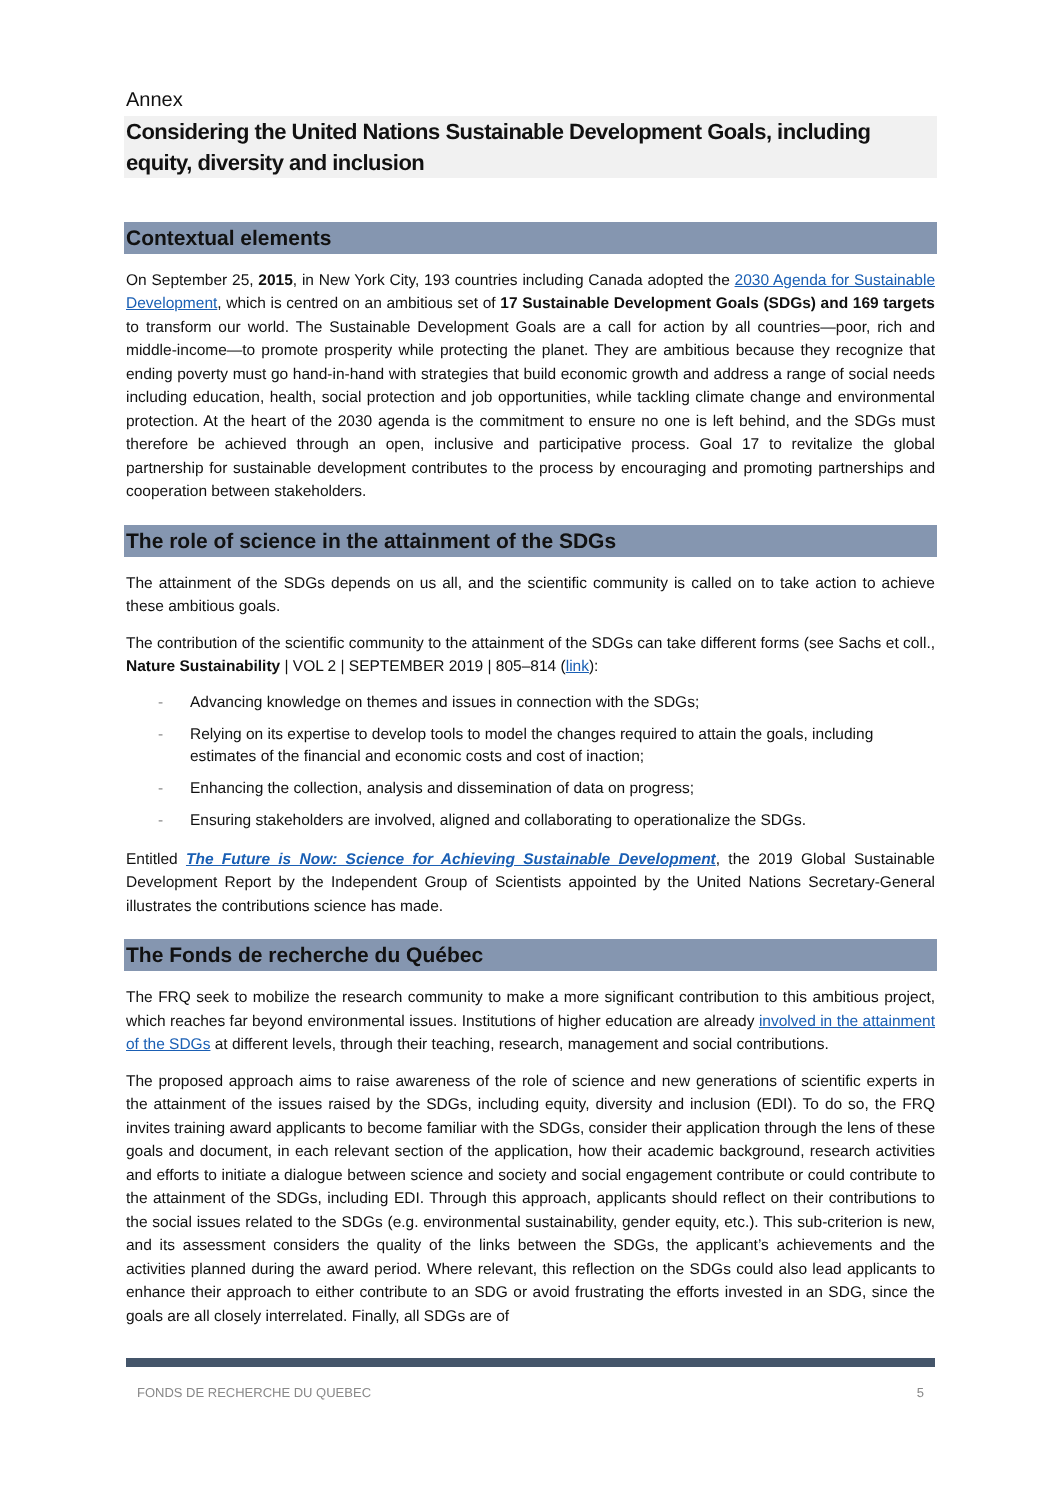Annex
Considering the United Nations Sustainable Development Goals, including equity, diversity and inclusion
Contextual elements
On September 25, 2015, in New York City, 193 countries including Canada adopted the 2030 Agenda for Sustainable Development, which is centred on an ambitious set of 17 Sustainable Development Goals (SDGs) and 169 targets to transform our world. The Sustainable Development Goals are a call for action by all countries—poor, rich and middle-income—to promote prosperity while protecting the planet. They are ambitious because they recognize that ending poverty must go hand-in-hand with strategies that build economic growth and address a range of social needs including education, health, social protection and job opportunities, while tackling climate change and environmental protection. At the heart of the 2030 agenda is the commitment to ensure no one is left behind, and the SDGs must therefore be achieved through an open, inclusive and participative process. Goal 17 to revitalize the global partnership for sustainable development contributes to the process by encouraging and promoting partnerships and cooperation between stakeholders.
The role of science in the attainment of the SDGs
The attainment of the SDGs depends on us all, and the scientific community is called on to take action to achieve these ambitious goals.
The contribution of the scientific community to the attainment of the SDGs can take different forms (see Sachs et coll., Nature Sustainability | VOL 2 | SEPTEMBER 2019 | 805–814 (link):
- Advancing knowledge on themes and issues in connection with the SDGs;
- Relying on its expertise to develop tools to model the changes required to attain the goals, including estimates of the financial and economic costs and cost of inaction;
- Enhancing the collection, analysis and dissemination of data on progress;
- Ensuring stakeholders are involved, aligned and collaborating to operationalize the SDGs.
Entitled The Future is Now: Science for Achieving Sustainable Development, the 2019 Global Sustainable Development Report by the Independent Group of Scientists appointed by the United Nations Secretary-General illustrates the contributions science has made.
The Fonds de recherche du Québec
The FRQ seek to mobilize the research community to make a more significant contribution to this ambitious project, which reaches far beyond environmental issues. Institutions of higher education are already involved in the attainment of the SDGs at different levels, through their teaching, research, management and social contributions.
The proposed approach aims to raise awareness of the role of science and new generations of scientific experts in the attainment of the issues raised by the SDGs, including equity, diversity and inclusion (EDI). To do so, the FRQ invites training award applicants to become familiar with the SDGs, consider their application through the lens of these goals and document, in each relevant section of the application, how their academic background, research activities and efforts to initiate a dialogue between science and society and social engagement contribute or could contribute to the attainment of the SDGs, including EDI. Through this approach, applicants should reflect on their contributions to the social issues related to the SDGs (e.g. environmental sustainability, gender equity, etc.). This sub-criterion is new, and its assessment considers the quality of the links between the SDGs, the applicant’s achievements and the activities planned during the award period. Where relevant, this reflection on the SDGs could also lead applicants to enhance their approach to either contribute to an SDG or avoid frustrating the efforts invested in an SDG, since the goals are all closely interrelated. Finally, all SDGs are of
FONDS DE RECHERCHE DU QUEBEC 5